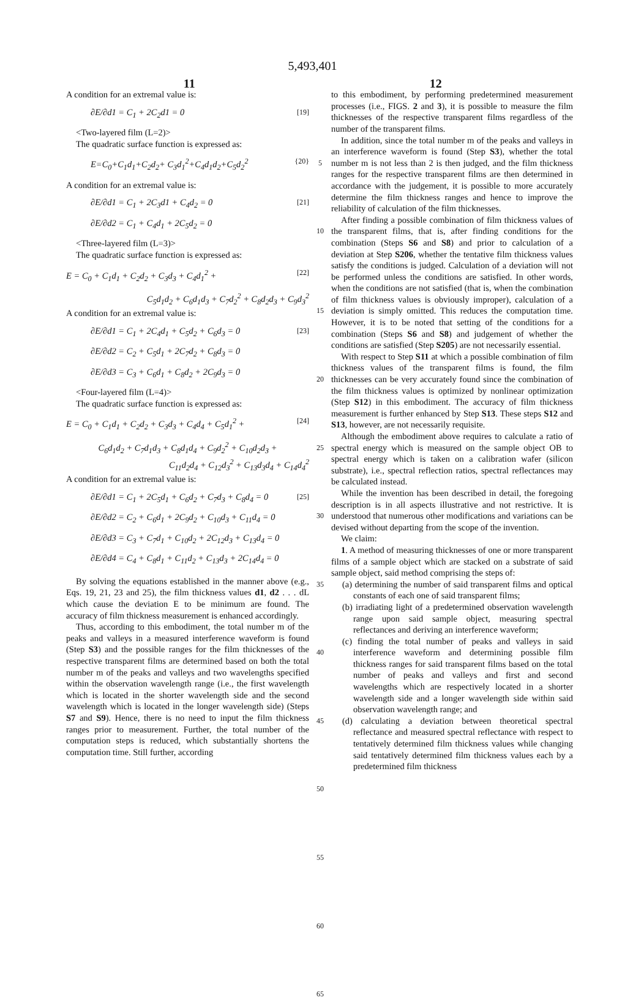5,493,401
11 12
A condition for an extremal value is:
∂E/∂d1 = C<sub>1</sub> + 2C<sub>2</sub>d1 = 0 [19]
<Two-layered film (L=2)>
The quadratic surface function is expressed as:
E=C<sub>0</sub>+C<sub>1</sub>d<sub>1</sub>+C<sub>2</sub>d<sub>2</sub>+ C<sub>3</sub>d<sub>1</sub><sup>2</sup>+C<sub>4</sub>d<sub>1</sub>d<sub>2</sub>+C<sub>5</sub>d<sub>2</sub><sup>2</sup> {20}
A condition for an extremal value is:
∂E/∂d1 = C<sub>1</sub> + 2C<sub>3</sub>d1 + C<sub>4</sub>d<sub>2</sub> = 0 [21]
∂E/∂d2 = C<sub>1</sub> + C<sub>4</sub>d<sub>1</sub> + 2C<sub>5</sub>d<sub>2</sub> = 0
<Three-layered film (L=3)>
The quadratic surface function is expressed as:
E = C<sub>0</sub> + C<sub>1</sub>d<sub>1</sub> + C<sub>2</sub>d<sub>2</sub> + C<sub>3</sub>d<sub>3</sub> + C<sub>4</sub>d<sub>1</sub><sup>2</sup> + [22]
C<sub>5</sub>d<sub>1</sub>d<sub>2</sub> + C<sub>6</sub>d<sub>1</sub>d<sub>3</sub> + C<sub>7</sub>d<sub>2</sub><sup>2</sup> + C<sub>8</sub>d<sub>2</sub>d<sub>3</sub> + C<sub>9</sub>d<sub>3</sub><sup>2</sup>
A condition for an extremal value is:
∂E/∂d1 = C<sub>1</sub> + 2C<sub>4</sub>d<sub>1</sub> + C<sub>5</sub>d<sub>2</sub> + C<sub>6</sub>d<sub>3</sub> = 0 [23]
∂E/∂d2 = C<sub>2</sub> + C<sub>5</sub>d<sub>1</sub> + 2C<sub>7</sub>d<sub>2</sub> + C<sub>8</sub>d<sub>3</sub> = 0
∂E/∂d3 = C<sub>3</sub> + C<sub>6</sub>d<sub>1</sub> + C<sub>8</sub>d<sub>2</sub> + 2C<sub>9</sub>d<sub>3</sub> = 0
<Four-layered film (L=4)>
The quadratic surface function is expressed as:
E = C<sub>0</sub> + C<sub>1</sub>d<sub>1</sub> + C<sub>2</sub>d<sub>2</sub> + C<sub>3</sub>d<sub>3</sub> + C<sub>4</sub>d<sub>4</sub> + C<sub>5</sub>d<sub>1</sub><sup>2</sup> + [24]
C<sub>6</sub>d<sub>1</sub>d<sub>2</sub> + C<sub>7</sub>d<sub>1</sub>d<sub>3</sub> + C<sub>8</sub>d<sub>1</sub>d<sub>4</sub> + C<sub>9</sub>d<sub>2</sub><sup>2</sup> + C<sub>10</sub>d<sub>2</sub>d<sub>3</sub> +
C<sub>11</sub>d<sub>2</sub>d<sub>4</sub> + C<sub>12</sub>d<sub>3</sub><sup>2</sup> + C<sub>13</sub>d<sub>3</sub>d<sub>4</sub> + C<sub>14</sub>d<sub>4</sub><sup>2</sup>
A condition for an extremal value is:
∂E/∂d1 = C<sub>1</sub> + 2C<sub>5</sub>d<sub>1</sub> + C<sub>6</sub>d<sub>2</sub> + C<sub>7</sub>d<sub>3</sub> + C<sub>8</sub>d<sub>4</sub> = 0 [25]
∂E/∂d2 = C<sub>2</sub> + C<sub>6</sub>d<sub>1</sub> + 2C<sub>9</sub>d<sub>2</sub> + C<sub>10</sub>d<sub>3</sub> + C<sub>11</sub>d<sub>4</sub> = 0
∂E/∂d3 = C<sub>3</sub> + C<sub>7</sub>d<sub>1</sub> + C<sub>10</sub>d<sub>2</sub> + 2C<sub>12</sub>d<sub>3</sub> + C<sub>13</sub>d<sub>4</sub> = 0
∂E/∂d4 = C<sub>4</sub> + C<sub>8</sub>d<sub>1</sub> + C<sub>11</sub>d<sub>2</sub> + C<sub>13</sub>d<sub>3</sub> + 2C<sub>14</sub>d<sub>4</sub> = 0
By solving the equations established in the manner above (e.g., Eqs. 19, 21, 23 and 25), the film thickness values d1, d2 . . . dL which cause the deviation E to be minimum are found. The accuracy of film thickness measurement is enhanced accordingly.
Thus, according to this embodiment, the total number m of the peaks and valleys in a measured interference waveform is found (Step S3) and the possible ranges for the film thicknesses of the respective transparent films are determined based on both the total number m of the peaks and valleys and two wavelengths specified within the observation wavelength range (i.e., the first wavelength which is located in the shorter wavelength side and the second wavelength which is located in the longer wavelength side) (Steps S7 and S9). Hence, there is no need to input the film thickness ranges prior to measurement. Further, the total number of the computation steps is reduced, which substantially shortens the computation time. Still further, according
5
10
15
20
25
30
35
40
45
50
55
60
65
to this embodiment, by performing predetermined measurement processes (i.e., FIGS. 2 and 3), it is possible to measure the film thicknesses of the respective transparent films regardless of the number of the transparent films.
In addition, since the total number m of the peaks and valleys in an interference waveform is found (Step S3), whether the total number m is not less than 2 is then judged, and the film thickness ranges for the respective transparent films are then determined in accordance with the judgement, it is possible to more accurately determine the film thickness ranges and hence to improve the reliability of calculation of the film thicknesses.
After finding a possible combination of film thickness values of the transparent films, that is, after finding conditions for the combination (Steps S6 and S8) and prior to calculation of a deviation at Step S206, whether the tentative film thickness values satisfy the conditions is judged. Calculation of a deviation will not be performed unless the conditions are satisfied. In other words, when the conditions are not satisfied (that is, when the combination of film thickness values is obviously improper), calculation of a deviation is simply omitted. This reduces the computation time. However, it is to be noted that setting of the conditions for a combination (Steps S6 and S8) and judgement of whether the conditions are satisfied (Step S205) are not necessarily essential.
With respect to Step S11 at which a possible combination of film thickness values of the transparent films is found, the film thicknesses can be very accurately found since the combination of the film thickness values is optimized by nonlinear optimization (Step S12) in this embodiment. The accuracy of film thickness measurement is further enhanced by Step S13. These steps S12 and S13, however, are not necessarily requisite.
Although the embodiment above requires to calculate a ratio of spectral energy which is measured on the sample object OB to spectral energy which is taken on a calibration wafer (silicon substrate), i.e., spectral reflection ratios, spectral reflectances may be calculated instead.
While the invention has been described in detail, the foregoing description is in all aspects illustrative and not restrictive. It is understood that numerous other modifications and variations can be devised without departing from the scope of the invention.
We claim:
1. A method of measuring thicknesses of one or more transparent films of a sample object which are stacked on a substrate of said sample object, said method comprising the steps of:
(a) determining the number of said transparent films and optical constants of each one of said transparent films;
(b) irradiating light of a predetermined observation wavelength range upon said sample object, measuring spectral reflectances and deriving an interference waveform;
(c) finding the total number of peaks and valleys in said interference waveform and determining possible film thickness ranges for said transparent films based on the total number of peaks and valleys and first and second wavelengths which are respectively located in a shorter wavelength side and a longer wavelength side within said observation wavelength range; and
(d) calculating a deviation between theoretical spectral reflectance and measured spectral reflectance with respect to tentatively determined film thickness values while changing said tentatively determined film thickness values each by a predetermined film thickness